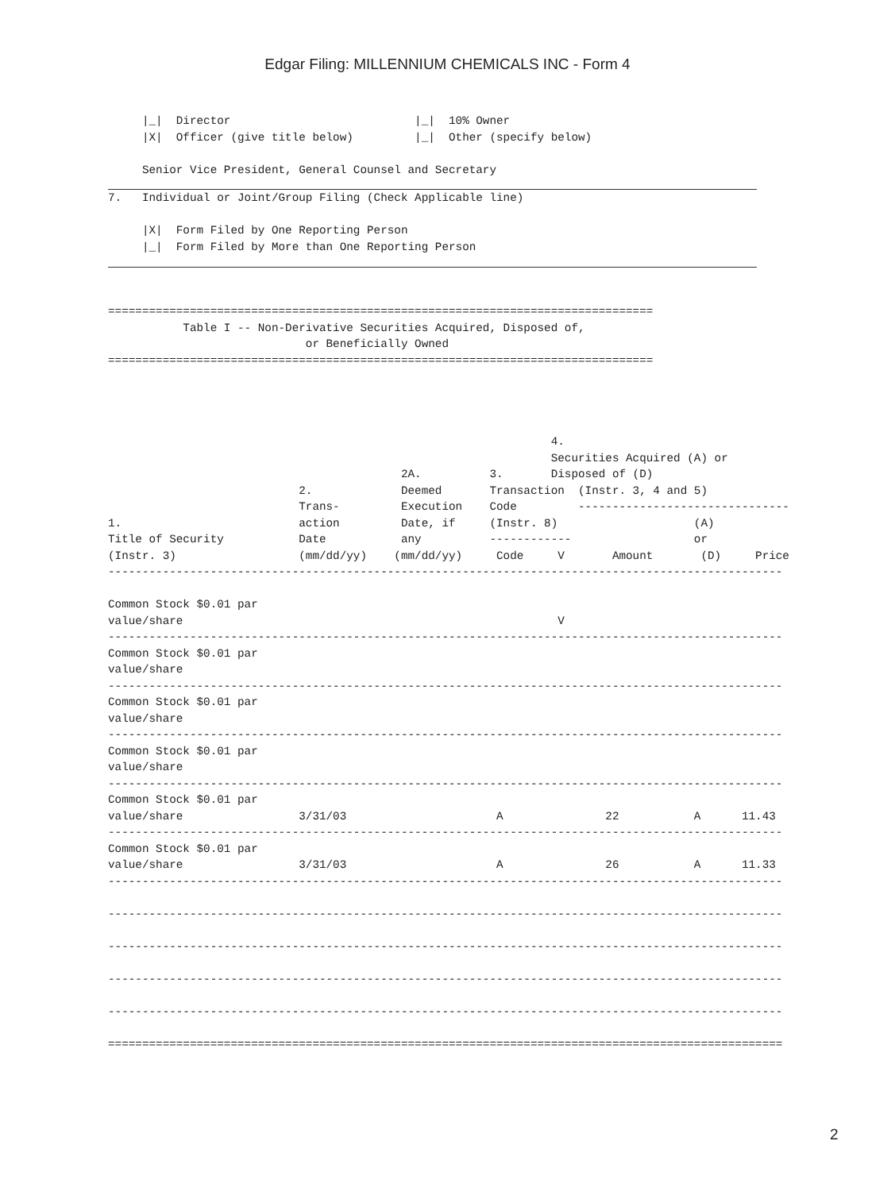Edgar Filing: MILLENNIUM CHEMICALS INC - Form 4
     |_|  Director                           |_|  10% Owner
     |X|  Officer (give title below)         |_|  Other (specify below)

     Senior Vice President, General Counsel and Secretary
7.   Individual or Joint/Group Filing (Check Applicable line)

     |X|  Form Filed by One Reporting Person
     |_|  Form Filed by More than One Reporting Person
================================================================================
           Table I -- Non-Derivative Securities Acquired, Disposed of,
                             or Beneficially Owned
================================================================================




                                                                 4.
                                                                 Securities Acquired (A) or
                                           2A.          3.       Disposed of (D)
                            2.             Deemed       Transaction  (Instr. 3, 4 and 5)
                            Trans-         Execution    Code         -------------------------------
1.                          action         Date, if     (Instr. 8)                    (A)
Title of Security           Date           any          ------------                  or
(Instr. 3)                  (mm/dd/yy)    (mm/dd/yy)     Code     V       Amount       (D)     Price
---------------------------------------------------------------------------------------------------

Common Stock $0.01 par
value/share                                                       V
---------------------------------------------------------------------------------------------------
Common Stock $0.01 par
value/share
---------------------------------------------------------------------------------------------------
Common Stock $0.01 par
value/share
---------------------------------------------------------------------------------------------------
Common Stock $0.01 par
value/share
---------------------------------------------------------------------------------------------------
Common Stock $0.01 par
value/share                 3/31/03                      A               22           A      11.43
---------------------------------------------------------------------------------------------------
Common Stock $0.01 par
value/share                 3/31/03                      A               26           A      11.33
---------------------------------------------------------------------------------------------------

---------------------------------------------------------------------------------------------------

---------------------------------------------------------------------------------------------------

---------------------------------------------------------------------------------------------------

---------------------------------------------------------------------------------------------------

===================================================================================================
2